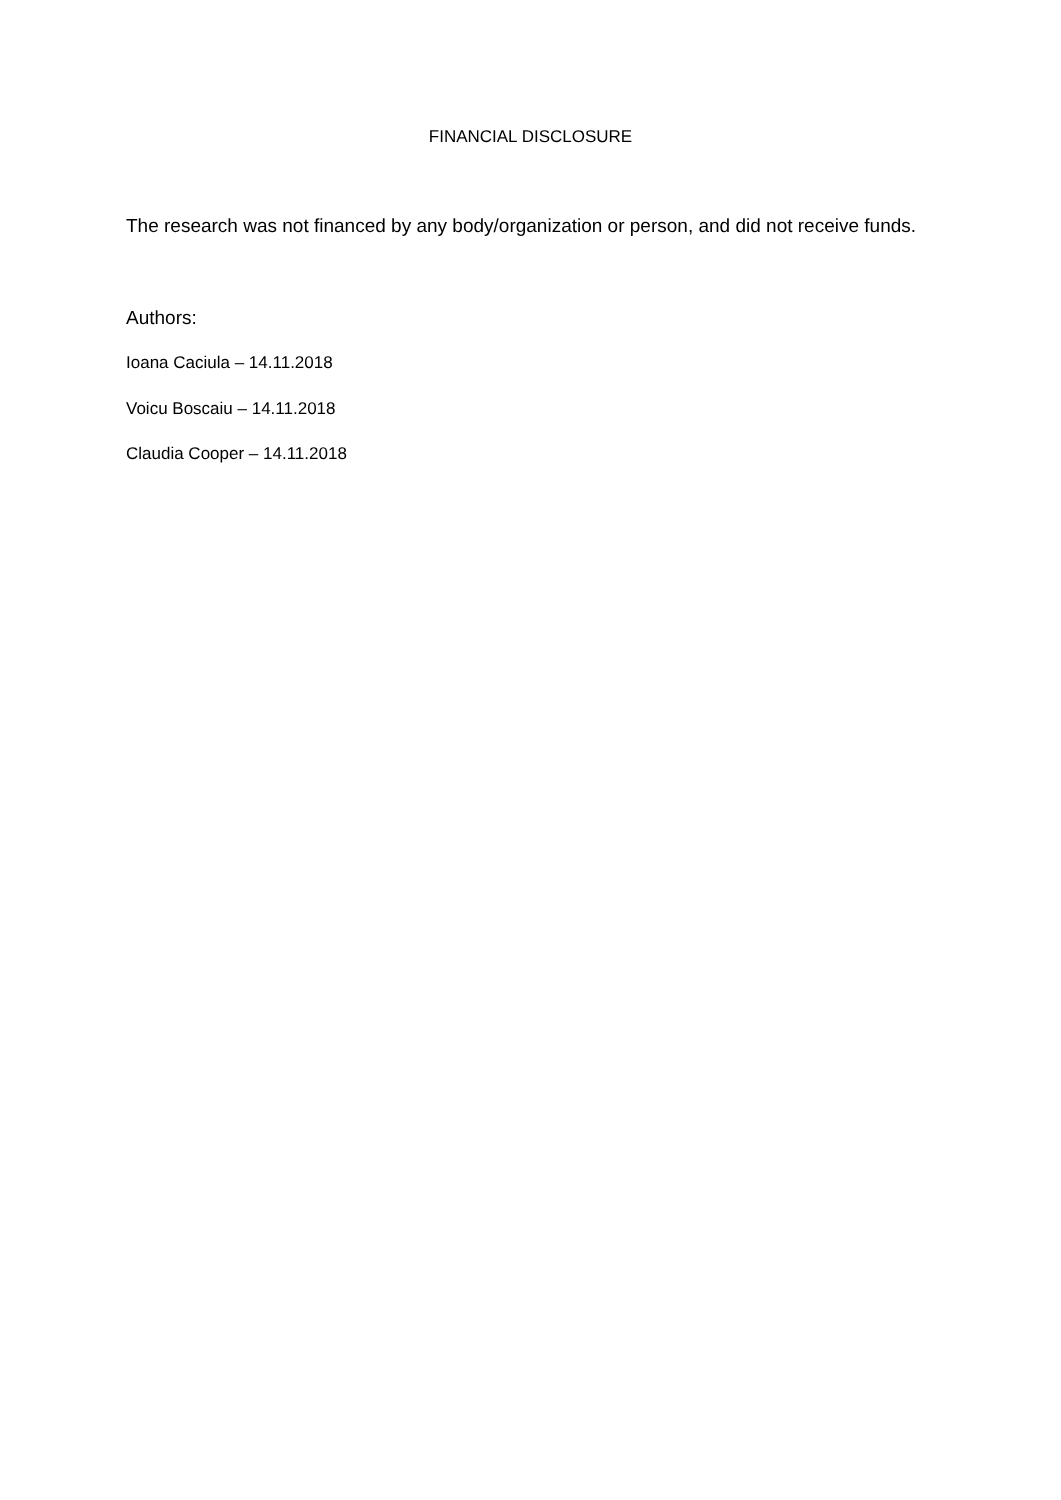FINANCIAL DISCLOSURE
The research was not financed by any body/organization or person, and did not receive funds.
Authors:
Ioana Caciula – 14.11.2018
Voicu Boscaiu – 14.11.2018
Claudia Cooper – 14.11.2018